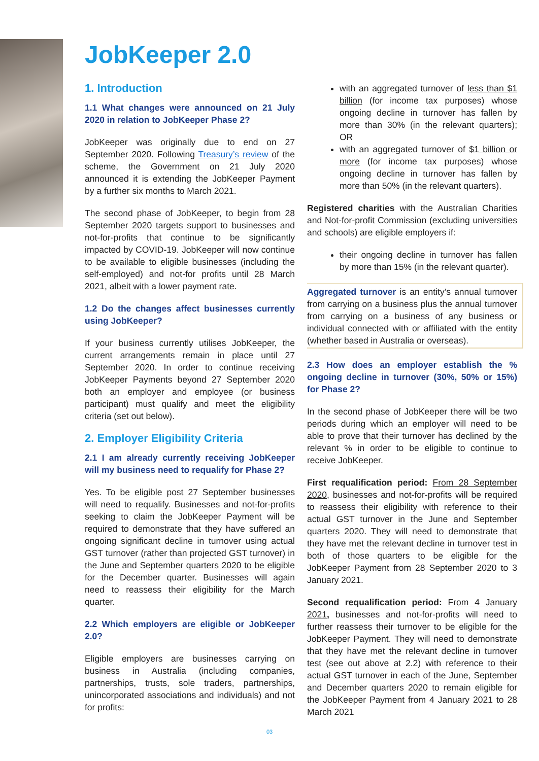JobKeeper 2.0
1. Introduction
1.1 What changes were announced on 21 July 2020 in relation to JobKeeper Phase 2?
JobKeeper was originally due to end on 27 September 2020. Following Treasury’s review of the scheme, the Government on 21 July 2020 announced it is extending the JobKeeper Payment by a further six months to March 2021.
The second phase of JobKeeper, to begin from 28 September 2020 targets support to businesses and not-for-profits that continue to be significantly impacted by COVID-19. JobKeeper will now continue to be available to eligible businesses (including the self-employed) and not-for profits until 28 March 2021, albeit with a lower payment rate.
1.2 Do the changes affect businesses currently using JobKeeper?
If your business currently utilises JobKeeper, the current arrangements remain in place until 27 September 2020. In order to continue receiving JobKeeper Payments beyond 27 September 2020 both an employer and employee (or business participant) must qualify and meet the eligibility criteria (set out below).
2. Employer Eligibility Criteria
2.1 I am already currently receiving JobKeeper will my business need to requalify for Phase 2?
Yes. To be eligible post 27 September businesses will need to requalify. Businesses and not-for-profits seeking to claim the JobKeeper Payment will be required to demonstrate that they have suffered an ongoing significant decline in turnover using actual GST turnover (rather than projected GST turnover) in the June and September quarters 2020 to be eligible for the December quarter. Businesses will again need to reassess their eligibility for the March quarter.
2.2 Which employers are eligible or JobKeeper 2.0?
Eligible employers are businesses carrying on business in Australia (including companies, partnerships, trusts, sole traders, partnerships, unincorporated associations and individuals) and not for profits:
with an aggregated turnover of less than $1 billion (for income tax purposes) whose ongoing decline in turnover has fallen by more than 30% (in the relevant quarters); OR
with an aggregated turnover of $1 billion or more (for income tax purposes) whose ongoing decline in turnover has fallen by more than 50% (in the relevant quarters).
Registered charities with the Australian Charities and Not-for-profit Commission (excluding universities and schools) are eligible employers if:
their ongoing decline in turnover has fallen by more than 15% (in the relevant quarter).
Aggregated turnover is an entity’s annual turnover from carrying on a business plus the annual turnover from carrying on a business of any business or individual connected with or affiliated with the entity (whether based in Australia or overseas).
2.3 How does an employer establish the % ongoing decline in turnover (30%, 50% or 15%) for Phase 2?
In the second phase of JobKeeper there will be two periods during which an employer will need to be able to prove that their turnover has declined by the relevant % in order to be eligible to continue to receive JobKeeper.
First requalification period: From 28 September 2020, businesses and not-for-profits will be required to reassess their eligibility with reference to their actual GST turnover in the June and September quarters 2020. They will need to demonstrate that they have met the relevant decline in turnover test in both of those quarters to be eligible for the JobKeeper Payment from 28 September 2020 to 3 January 2021.
Second requalification period: From 4 January 2021, businesses and not-for-profits will need to further reassess their turnover to be eligible for the JobKeeper Payment. They will need to demonstrate that they have met the relevant decline in turnover test (see out above at 2.2) with reference to their actual GST turnover in each of the June, September and December quarters 2020 to remain eligible for the JobKeeper Payment from 4 January 2021 to 28 March 2021
03